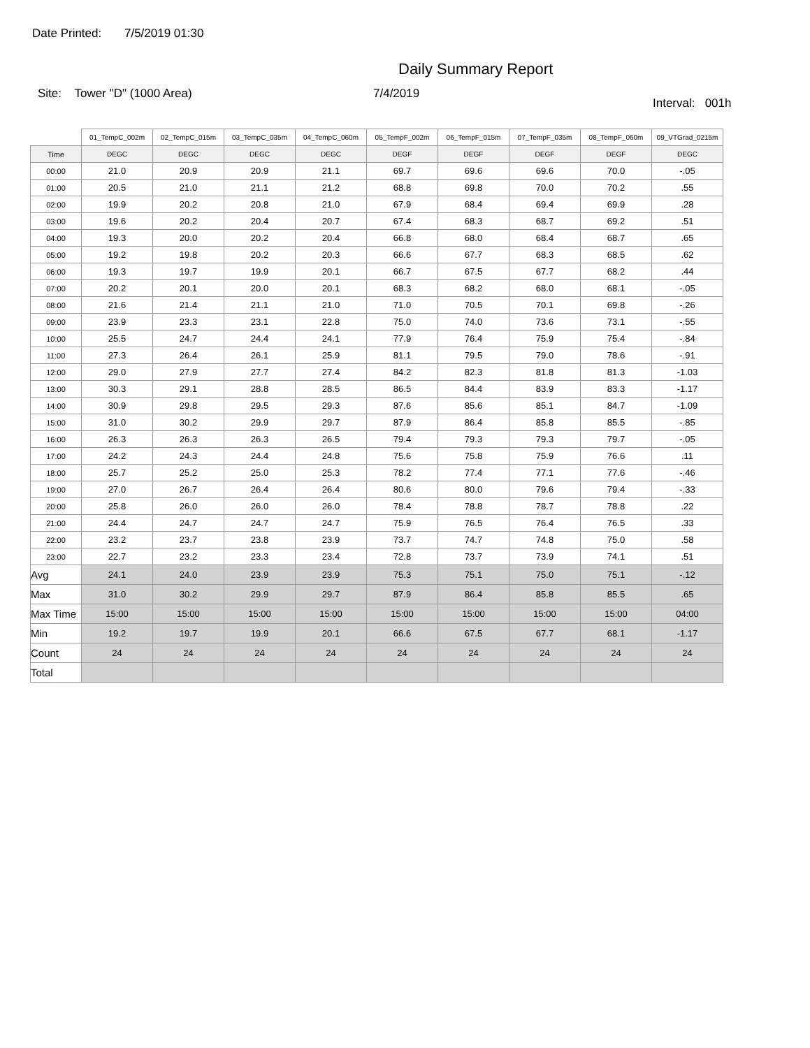Date Printed: 7/5/2019 01:30
Daily Summary Report
Site: Tower "D" (1000 Area) 7/4/2019
Interval: 001h
| | 01_TempC_002m | 02_TempC_015m | 03_TempC_035m | 04_TempC_060m | 05_TempF_002m | 06_TempF_015m | 07_TempF_035m | 08_TempF_060m | 09_VTGrad_0215m |
| --- | --- | --- | --- | --- | --- | --- | --- | --- | --- |
| Time | DEGC | DEGC | DEGC | DEGC | DEGF | DEGF | DEGF | DEGF | DEGC |
| 00:00 | 21.0 | 20.9 | 20.9 | 21.1 | 69.7 | 69.6 | 69.6 | 70.0 | -.05 |
| 01:00 | 20.5 | 21.0 | 21.1 | 21.2 | 68.8 | 69.8 | 70.0 | 70.2 | .55 |
| 02:00 | 19.9 | 20.2 | 20.8 | 21.0 | 67.9 | 68.4 | 69.4 | 69.9 | .28 |
| 03:00 | 19.6 | 20.2 | 20.4 | 20.7 | 67.4 | 68.3 | 68.7 | 69.2 | .51 |
| 04:00 | 19.3 | 20.0 | 20.2 | 20.4 | 66.8 | 68.0 | 68.4 | 68.7 | .65 |
| 05:00 | 19.2 | 19.8 | 20.2 | 20.3 | 66.6 | 67.7 | 68.3 | 68.5 | .62 |
| 06:00 | 19.3 | 19.7 | 19.9 | 20.1 | 66.7 | 67.5 | 67.7 | 68.2 | .44 |
| 07:00 | 20.2 | 20.1 | 20.0 | 20.1 | 68.3 | 68.2 | 68.0 | 68.1 | -.05 |
| 08:00 | 21.6 | 21.4 | 21.1 | 21.0 | 71.0 | 70.5 | 70.1 | 69.8 | -.26 |
| 09:00 | 23.9 | 23.3 | 23.1 | 22.8 | 75.0 | 74.0 | 73.6 | 73.1 | -.55 |
| 10:00 | 25.5 | 24.7 | 24.4 | 24.1 | 77.9 | 76.4 | 75.9 | 75.4 | -.84 |
| 11:00 | 27.3 | 26.4 | 26.1 | 25.9 | 81.1 | 79.5 | 79.0 | 78.6 | -.91 |
| 12:00 | 29.0 | 27.9 | 27.7 | 27.4 | 84.2 | 82.3 | 81.8 | 81.3 | -1.03 |
| 13:00 | 30.3 | 29.1 | 28.8 | 28.5 | 86.5 | 84.4 | 83.9 | 83.3 | -1.17 |
| 14:00 | 30.9 | 29.8 | 29.5 | 29.3 | 87.6 | 85.6 | 85.1 | 84.7 | -1.09 |
| 15:00 | 31.0 | 30.2 | 29.9 | 29.7 | 87.9 | 86.4 | 85.8 | 85.5 | -.85 |
| 16:00 | 26.3 | 26.3 | 26.3 | 26.5 | 79.4 | 79.3 | 79.3 | 79.7 | -.05 |
| 17:00 | 24.2 | 24.3 | 24.4 | 24.8 | 75.6 | 75.8 | 75.9 | 76.6 | .11 |
| 18:00 | 25.7 | 25.2 | 25.0 | 25.3 | 78.2 | 77.4 | 77.1 | 77.6 | -.46 |
| 19:00 | 27.0 | 26.7 | 26.4 | 26.4 | 80.6 | 80.0 | 79.6 | 79.4 | -.33 |
| 20:00 | 25.8 | 26.0 | 26.0 | 26.0 | 78.4 | 78.8 | 78.7 | 78.8 | .22 |
| 21:00 | 24.4 | 24.7 | 24.7 | 24.7 | 75.9 | 76.5 | 76.4 | 76.5 | .33 |
| 22:00 | 23.2 | 23.7 | 23.8 | 23.9 | 73.7 | 74.7 | 74.8 | 75.0 | .58 |
| 23:00 | 22.7 | 23.2 | 23.3 | 23.4 | 72.8 | 73.7 | 73.9 | 74.1 | .51 |
| Avg | 24.1 | 24.0 | 23.9 | 23.9 | 75.3 | 75.1 | 75.0 | 75.1 | -.12 |
| Max | 31.0 | 30.2 | 29.9 | 29.7 | 87.9 | 86.4 | 85.8 | 85.5 | .65 |
| Max Time | 15:00 | 15:00 | 15:00 | 15:00 | 15:00 | 15:00 | 15:00 | 15:00 | 04:00 |
| Min | 19.2 | 19.7 | 19.9 | 20.1 | 66.6 | 67.5 | 67.7 | 68.1 | -1.17 |
| Count | 24 | 24 | 24 | 24 | 24 | 24 | 24 | 24 | 24 |
| Total | | | | | | | | | |